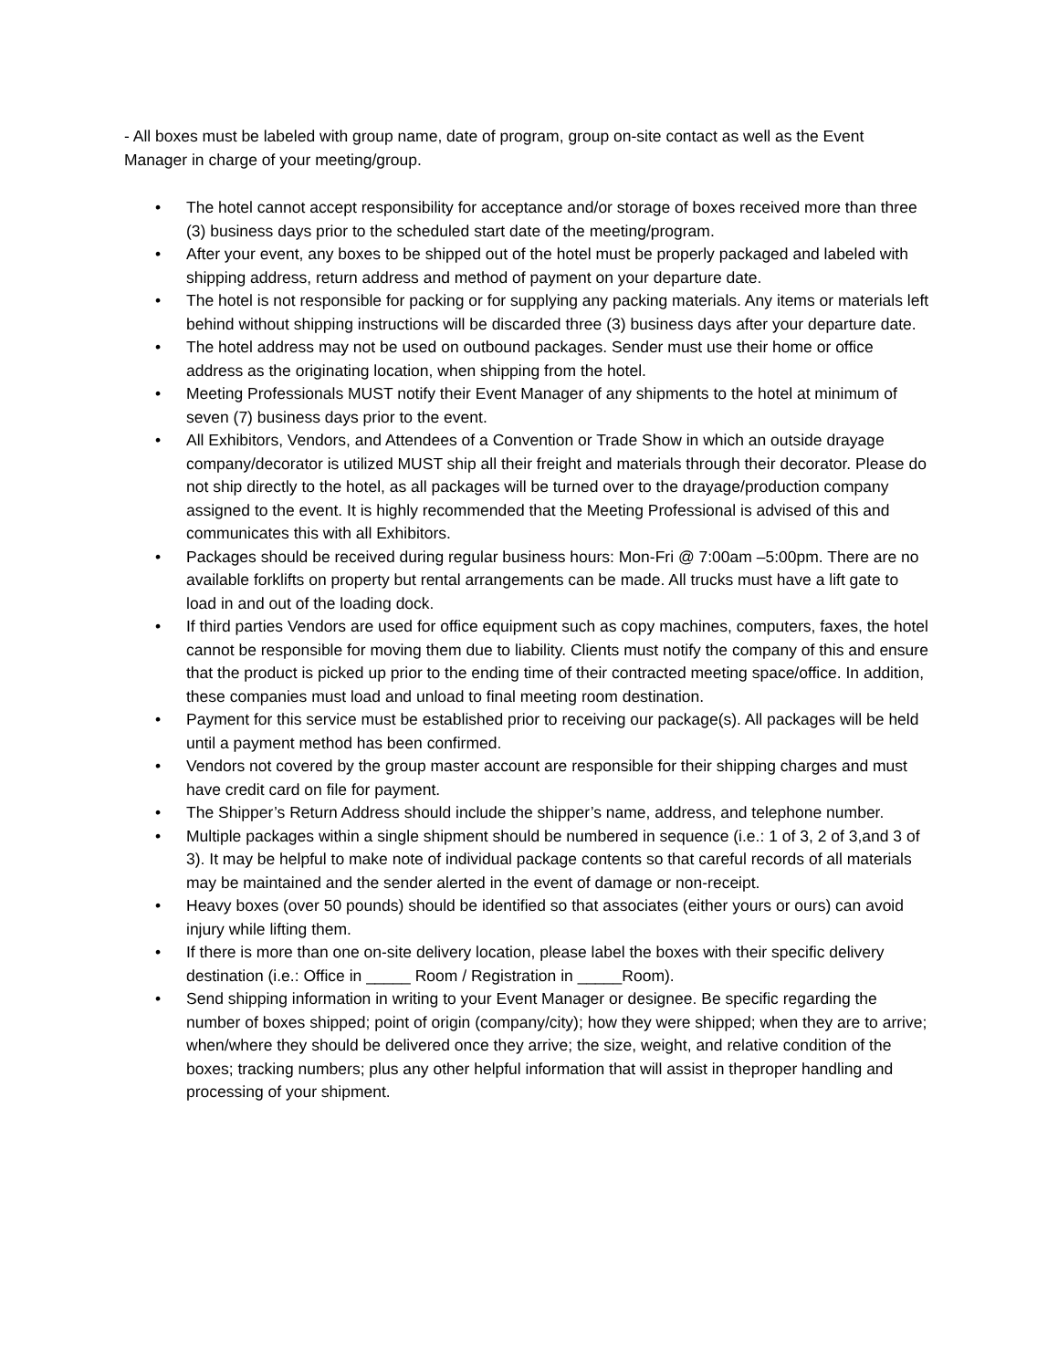- All boxes must be labeled with group name, date of program, group on-site contact as well as the Event Manager in charge of your meeting/group.
• The hotel cannot accept responsibility for acceptance and/or storage of boxes received more than three (3) business days prior to the scheduled start date of the meeting/program.
• After your event, any boxes to be shipped out of the hotel must be properly packaged and labeled with shipping address, return address and method of payment on your departure date.
• The hotel is not responsible for packing or for supplying any packing materials. Any items or materials left behind without shipping instructions will be discarded three (3) business days after your departure date.
• The hotel address may not be used on outbound packages. Sender must use their home or office address as the originating location, when shipping from the hotel.
• Meeting Professionals MUST notify their Event Manager of any shipments to the hotel at minimum of seven (7) business days prior to the event.
• All Exhibitors, Vendors, and Attendees of a Convention or Trade Show in which an outside drayage company/decorator is utilized MUST ship all their freight and materials through their decorator. Please do not ship directly to the hotel, as all packages will be turned over to the drayage/production company assigned to the event. It is highly recommended that the Meeting Professional is advised of this and communicates this with all Exhibitors.
• Packages should be received during regular business hours: Mon-Fri @ 7:00am –5:00pm. There are no available forklifts on property but rental arrangements can be made. All trucks must have a lift gate to load in and out of the loading dock.
• If third parties Vendors are used for office equipment such as copy machines, computers, faxes, the hotel cannot be responsible for moving them due to liability. Clients must notify the company of this and ensure that the product is picked up prior to the ending time of their contracted meeting space/office. In addition, these companies must load and unload to final meeting room destination.
• Payment for this service must be established prior to receiving our package(s). All packages will be held until a payment method has been confirmed.
• Vendors not covered by the group master account are responsible for their shipping charges and must have credit card on file for payment.
• The Shipper’s Return Address should include the shipper’s name, address, and telephone number.
• Multiple packages within a single shipment should be numbered in sequence (i.e.: 1 of 3, 2 of 3,and 3 of 3). It may be helpful to make note of individual package contents so that careful records of all materials may be maintained and the sender alerted in the event of damage or non-receipt.
• Heavy boxes (over 50 pounds) should be identified so that associates (either yours or ours) can avoid injury while lifting them.
• If there is more than one on-site delivery location, please label the boxes with their specific delivery destination (i.e.: Office in _____ Room / Registration in _____Room).
• Send shipping information in writing to your Event Manager or designee. Be specific regarding the number of boxes shipped; point of origin (company/city); how they were shipped; when they are to arrive; when/where they should be delivered once they arrive; the size, weight, and relative condition of the boxes; tracking numbers; plus any other helpful information that will assist in theproper handling and processing of your shipment.